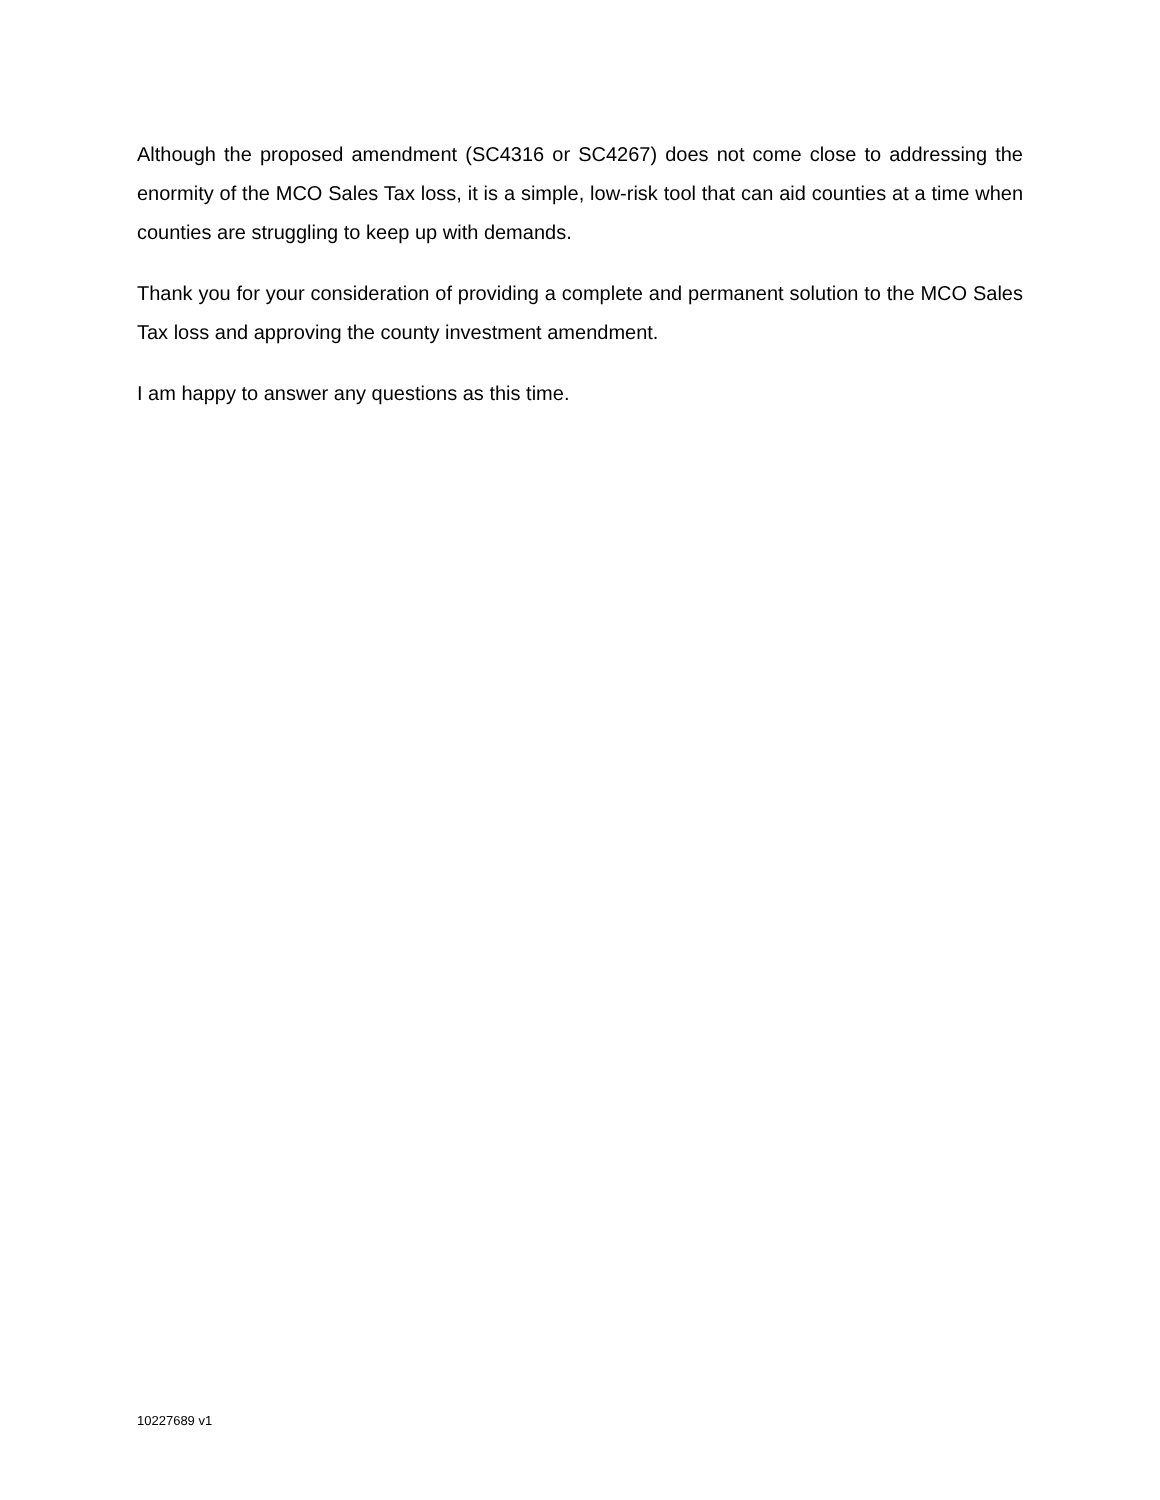Although the proposed amendment (SC4316 or SC4267) does not come close to addressing the enormity of the MCO Sales Tax loss, it is a simple, low-risk tool that can aid counties at a time when counties are struggling to keep up with demands.
Thank you for your consideration of providing a complete and permanent solution to the MCO Sales Tax loss and approving the county investment amendment.
I am happy to answer any questions as this time.
10227689 v1